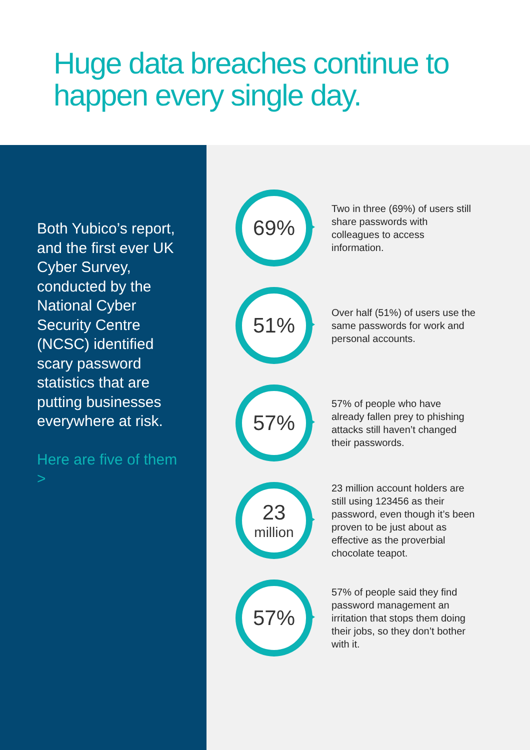Huge data breaches continue to happen every single day.
Both Yubico’s report, and the first ever UK Cyber Survey, conducted by the National Cyber Security Centre (NCSC) identified scary password statistics that are putting businesses everywhere at risk.
Here are five of them >
69%
Two in three (69%) of users still share passwords with colleagues to access information.
51%
Over half (51%) of users use the same passwords for work and personal accounts.
57%
57% of people who have already fallen prey to phishing attacks still haven’t changed their passwords.
23
million
23 million account holders are still using 123456 as their password, even though it’s been proven to be just about as effective as the proverbial chocolate teapot.
57%
57% of people said they find password management an irritation that stops them doing their jobs, so they don’t bother with it.